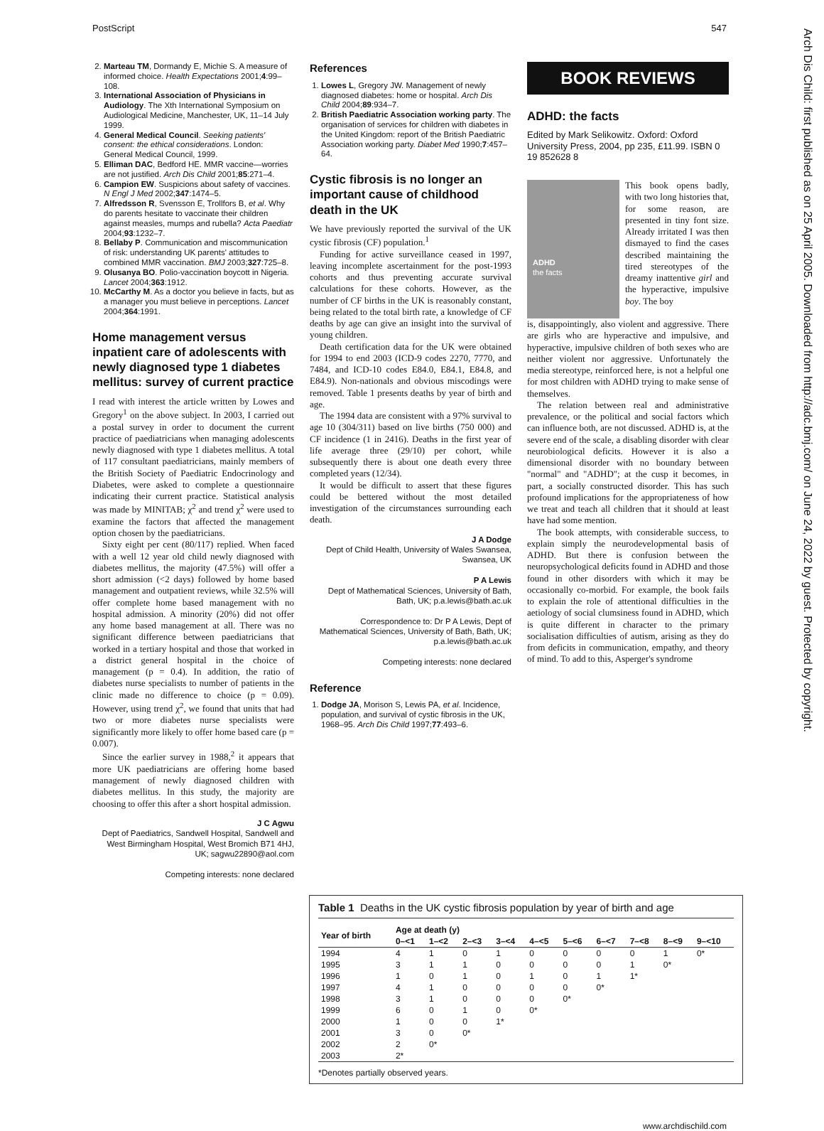PostScript 547
Arch Dis Child: first published as on 25 April 2005. Downloaded from http://adc.bmj.com/ on June 24, 2022 by guest. Protected by copyright.
2. Marteau TM, Dormandy E, Michie S. A measure of informed choice. Health Expectations 2001;4:99–108.
3. International Association of Physicians in Audiology. The Xth International Symposium on Audiological Medicine, Manchester, UK, 11–14 July 1999.
4. General Medical Council. Seeking patients' consent: the ethical considerations. London: General Medical Council, 1999.
5. Elliman DAC, Bedford HE. MMR vaccine—worries are not justified. Arch Dis Child 2001;85:271–4.
6. Campion EW. Suspicions about safety of vaccines. N Engl J Med 2002;347:1474–5.
7. Alfredsson R, Svensson E, Trollfors B, et al. Why do parents hesitate to vaccinate their children against measles, mumps and rubella? Acta Paediatr 2004;93:1232–7.
8. Bellaby P. Communication and miscommunication of risk: understanding UK parents' attitudes to combined MMR vaccination. BMJ 2003;327:725–8.
9. Olusanya BO. Polio-vaccination boycott in Nigeria. Lancet 2004;363:1912.
10. McCarthy M. As a doctor you believe in facts, but as a manager you must believe in perceptions. Lancet 2004;364:1991.
Home management versus inpatient care of adolescents with newly diagnosed type 1 diabetes mellitus: survey of current practice
I read with interest the article written by Lowes and Gregory<sup>1</sup> on the above subject. In 2003, I carried out a postal survey in order to document the current practice of paediatricians when managing adolescents newly diagnosed with type 1 diabetes mellitus. A total of 117 consultant paediatricians, mainly members of the British Society of Paediatric Endocrinology and Diabetes, were asked to complete a questionnaire indicating their current practice. Statistical analysis was made by MINITAB; χ<sup>2</sup> and trend χ<sup>2</sup> were used to examine the factors that affected the management option chosen by the paediatricians.
Sixty eight per cent (80/117) replied. When faced with a well 12 year old child newly diagnosed with diabetes mellitus, the majority (47.5%) will offer a short admission (<2 days) followed by home based management and outpatient reviews, while 32.5% will offer complete home based management with no hospital admission. A minority (20%) did not offer any home based management at all. There was no significant difference between paediatricians that worked in a tertiary hospital and those that worked in a district general hospital in the choice of management (p = 0.4). In addition, the ratio of diabetes nurse specialists to number of patients in the clinic made no difference to choice (p = 0.09). However, using trend χ<sup>2</sup>, we found that units that had two or more diabetes nurse specialists were significantly more likely to offer home based care (p = 0.007).
Since the earlier survey in 1988,<sup>2</sup> it appears that more UK paediatricians are offering home based management of newly diagnosed children with diabetes mellitus. In this study, the majority are choosing to offer this after a short hospital admission.
J C Agwu
Dept of Paediatrics, Sandwell Hospital, Sandwell and West Birmingham Hospital, West Bromich B71 4HJ, UK; sagwu22890@aol.com
Competing interests: none declared
References
1. Lowes L, Gregory JW. Management of newly diagnosed diabetes: home or hospital. Arch Dis Child 2004;89:934–7.
2. British Paediatric Association working party. The organisation of services for children with diabetes in the United Kingdom: report of the British Paediatric Association working party. Diabet Med 1990;7:457–64.
Cystic fibrosis is no longer an important cause of childhood death in the UK
We have previously reported the survival of the UK cystic fibrosis (CF) population.<sup>1</sup>
Funding for active surveillance ceased in 1997, leaving incomplete ascertainment for the post-1993 cohorts and thus preventing accurate survival calculations for these cohorts. However, as the number of CF births in the UK is reasonably constant, being related to the total birth rate, a knowledge of CF deaths by age can give an insight into the survival of young children.
Death certification data for the UK were obtained for 1994 to end 2003 (ICD-9 codes 2270, 7770, and 7484, and ICD-10 codes E84.0, E84.1, E84.8, and E84.9). Non-nationals and obvious miscodings were removed. Table 1 presents deaths by year of birth and age.
The 1994 data are consistent with a 97% survival to age 10 (304/311) based on live births (750 000) and CF incidence (1 in 2416). Deaths in the first year of life average three (29/10) per cohort, while subsequently there is about one death every three completed years (12/34).
It would be difficult to assert that these figures could be bettered without the most detailed investigation of the circumstances surrounding each death.
J A Dodge
Dept of Child Health, University of Wales Swansea, Swansea, UK
P A Lewis
Dept of Mathematical Sciences, University of Bath, Bath, UK; p.a.lewis@bath.ac.uk
Correspondence to: Dr P A Lewis, Dept of Mathematical Sciences, University of Bath, Bath, UK; p.a.lewis@bath.ac.uk
Competing interests: none declared
Reference
1. Dodge JA, Morison S, Lewis PA, et al. Incidence, population, and survival of cystic fibrosis in the UK, 1968–95. Arch Dis Child 1997;77:493–6.
BOOK REVIEWS
ADHD: the facts
Edited by Mark Selikowitz. Oxford: Oxford University Press, 2004, pp 235, £11.99. ISBN 0 19 852628 8
ADHD
the facts
This book opens badly, with two long histories that, for some reason, are presented in tiny font size. Already irritated I was then dismayed to find the cases described maintaining the tired stereotypes of the dreamy inattentive girl and the hyperactive, impulsive boy. The boy
is, disappointingly, also violent and aggressive. There are girls who are hyperactive and impulsive, and hyperactive, impulsive children of both sexes who are neither violent nor aggressive. Unfortunately the media stereotype, reinforced here, is not a helpful one for most children with ADHD trying to make sense of themselves.
The relation between real and administrative prevalence, or the political and social factors which can influence both, are not discussed. ADHD is, at the severe end of the scale, a disabling disorder with clear neurobiological deficits. However it is also a dimensional disorder with no boundary between "normal" and "ADHD"; at the cusp it becomes, in part, a socially constructed disorder. This has such profound implications for the appropriateness of how we treat and teach all children that it should at least have had some mention.
The book attempts, with considerable success, to explain simply the neurodevelopmental basis of ADHD. But there is confusion between the neuropsychological deficits found in ADHD and those found in other disorders with which it may be occasionally co-morbid. For example, the book fails to explain the role of attentional difficulties in the aetiology of social clumsiness found in ADHD, which is quite different in character to the primary socialisation difficulties of autism, arising as they do from deficits in communication, empathy, and theory of mind. To add to this, Asperger's syndrome
Table 1 Deaths in the UK cystic fibrosis population by year of birth and age
| Year of birth | Age at death (y) | | | | | | | | | |
| --- | --- | --- | --- | --- | --- | --- | --- | --- | --- | --- |
| | 0–<1 | 1–<2 | 2–<3 | 3–<4 | 4–<5 | 5–<6 | 6–<7 | 7–<8 | 8–<9 | 9–<10 |
| 1994 | 4 | 1 | 0 | 1 | 0 | 0 | 0 | 0 | 1 | 0* |
| 1995 | 3 | 1 | 1 | 0 | 0 | 0 | 0 | 1 | 0* | |
| 1996 | 1 | 0 | 1 | 0 | 1 | 0 | 1 | 1* | | |
| 1997 | 4 | 1 | 0 | 0 | 0 | 0 | 0* | | | |
| 1998 | 3 | 1 | 0 | 0 | 0 | 0* | | | | |
| 1999 | 6 | 0 | 1 | 0 | 0* | | | | | |
| 2000 | 1 | 0 | 0 | 1* | | | | | | |
| 2001 | 3 | 0 | 0* | | | | | | | |
| 2002 | 2 | 0* | | | | | | | | |
| 2003 | 2* | | | | | | | | | |
*Denotes partially observed years.
www.archdischild.com